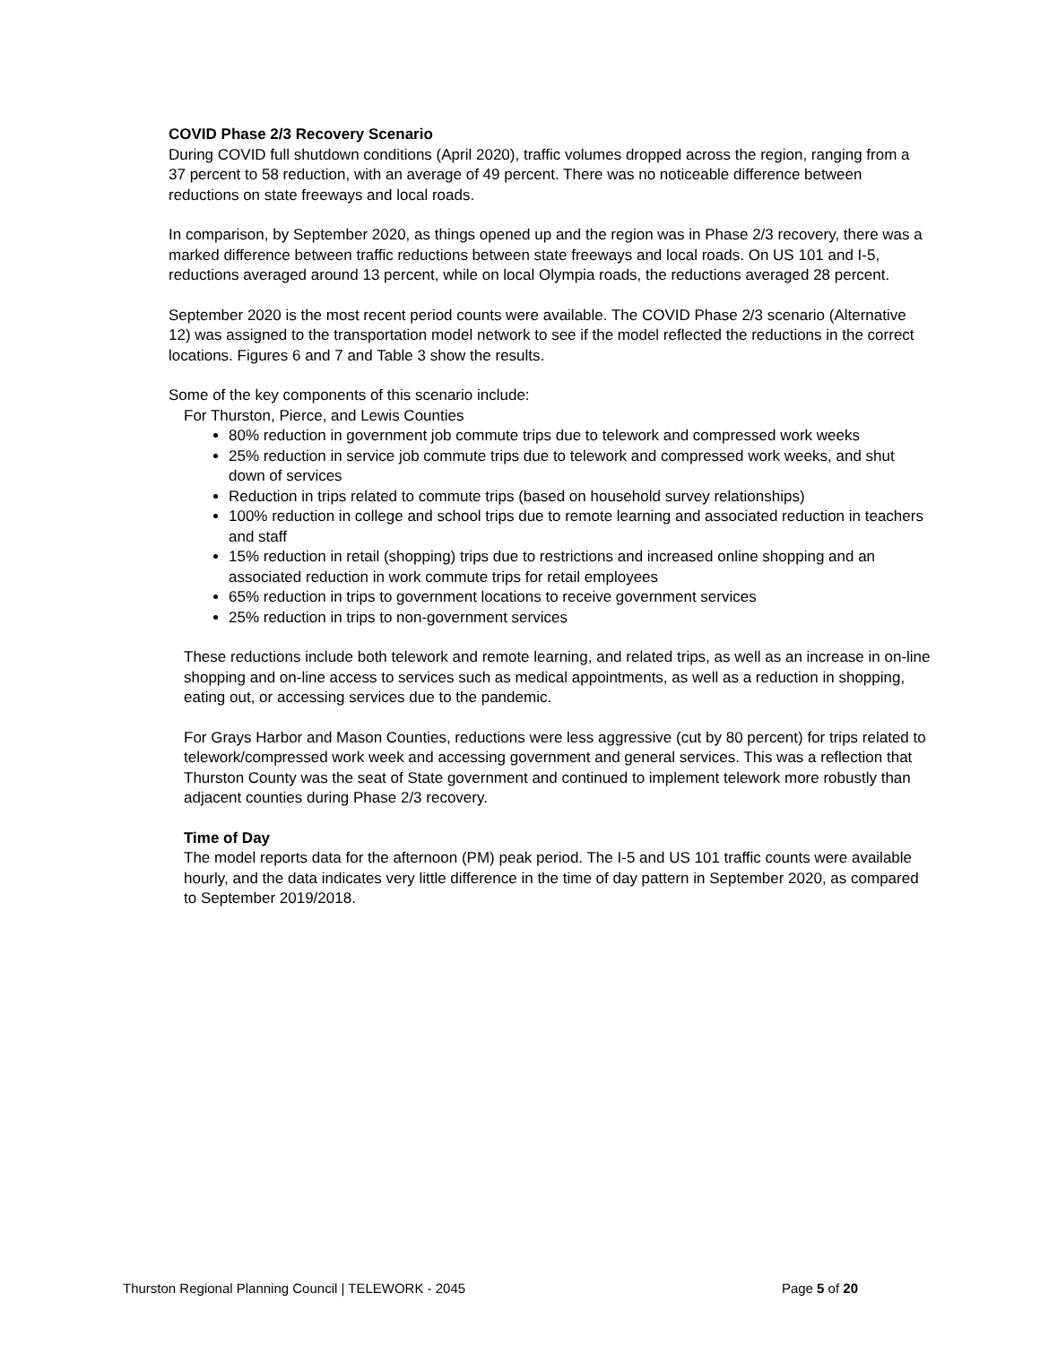COVID Phase 2/3 Recovery Scenario
During COVID full shutdown conditions (April 2020), traffic volumes dropped across the region, ranging from a 37 percent to 58 reduction, with an average of 49 percent. There was no noticeable difference between reductions on state freeways and local roads.
In comparison, by September 2020, as things opened up and the region was in Phase 2/3 recovery, there was a marked difference between traffic reductions between state freeways and local roads. On US 101 and I-5, reductions averaged around 13 percent, while on local Olympia roads, the reductions averaged 28 percent.
September 2020 is the most recent period counts were available. The COVID Phase 2/3 scenario (Alternative 12) was assigned to the transportation model network to see if the model reflected the reductions in the correct locations. Figures 6 and 7 and Table 3 show the results.
Some of the key components of this scenario include:
For Thurston, Pierce, and Lewis Counties
80% reduction in government job commute trips due to telework and compressed work weeks
25% reduction in service job commute trips due to telework and compressed work weeks, and shut down of services
Reduction in trips related to commute trips (based on household survey relationships)
100% reduction in college and school trips due to remote learning and associated reduction in teachers and staff
15% reduction in retail (shopping) trips due to restrictions and increased online shopping and an associated reduction in work commute trips for retail employees
65% reduction in trips to government locations to receive government services
25% reduction in trips to non-government services
These reductions include both telework and remote learning, and related trips, as well as an increase in on-line shopping and on-line access to services such as medical appointments, as well as a reduction in shopping, eating out, or accessing services due to the pandemic.
For Grays Harbor and Mason Counties, reductions were less aggressive (cut by 80 percent) for trips related to telework/compressed work week and accessing government and general services. This was a reflection that Thurston County was the seat of State government and continued to implement telework more robustly than adjacent counties during Phase 2/3 recovery.
Time of Day
The model reports data for the afternoon (PM) peak period. The I-5 and US 101 traffic counts were available hourly, and the data indicates very little difference in the time of day pattern in September 2020, as compared to September 2019/2018.
Thurston Regional Planning Council | TELEWORK - 2045 Page 5 of 20